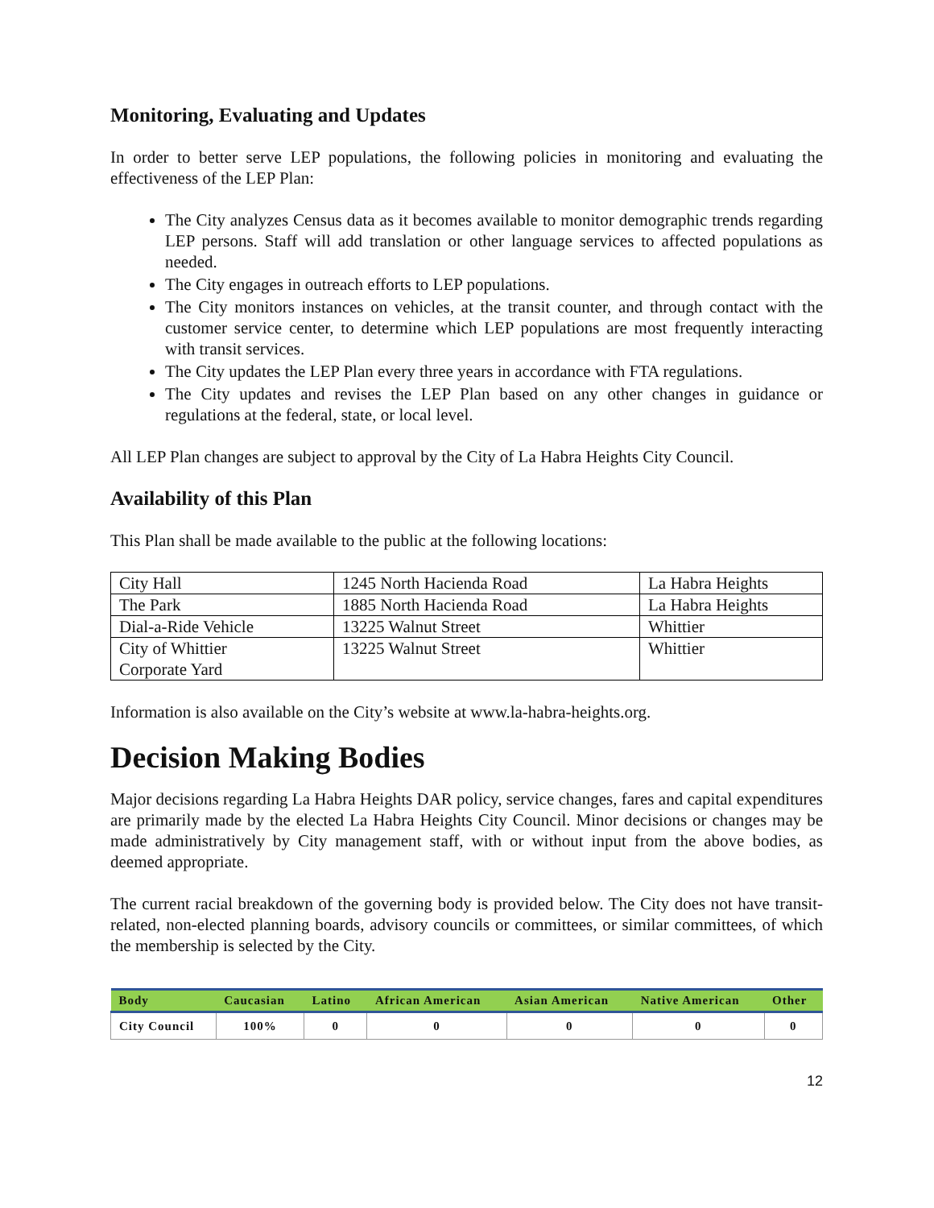Monitoring, Evaluating and Updates
In order to better serve LEP populations, the following policies in monitoring and evaluating the effectiveness of the LEP Plan:
The City analyzes Census data as it becomes available to monitor demographic trends regarding LEP persons. Staff will add translation or other language services to affected populations as needed.
The City engages in outreach efforts to LEP populations.
The City monitors instances on vehicles, at the transit counter, and through contact with the customer service center, to determine which LEP populations are most frequently interacting with transit services.
The City updates the LEP Plan every three years in accordance with FTA regulations.
The City updates and revises the LEP Plan based on any other changes in guidance or regulations at the federal, state, or local level.
All LEP Plan changes are subject to approval by the City of La Habra Heights City Council.
Availability of this Plan
This Plan shall be made available to the public at the following locations:
| City Hall | 1245 North Hacienda Road | La Habra Heights |
| The Park | 1885 North Hacienda Road | La Habra Heights |
| Dial-a-Ride Vehicle | 13225 Walnut Street | Whittier |
| City of Whittier Corporate Yard | 13225 Walnut Street | Whittier |
Information is also available on the City’s website at www.la-habra-heights.org.
Decision Making Bodies
Major decisions regarding La Habra Heights DAR policy, service changes, fares and capital expenditures are primarily made by the elected La Habra Heights City Council. Minor decisions or changes may be made administratively by City management staff, with or without input from the above bodies, as deemed appropriate.
The current racial breakdown of the governing body is provided below. The City does not have transit-related, non-elected planning boards, advisory councils or committees, or similar committees, of which the membership is selected by the City.
| Body | Caucasian | Latino | African American | Asian American | Native American | Other |
| --- | --- | --- | --- | --- | --- | --- |
| City Council | 100% | 0 | 0 | 0 | 0 | 0 |
12